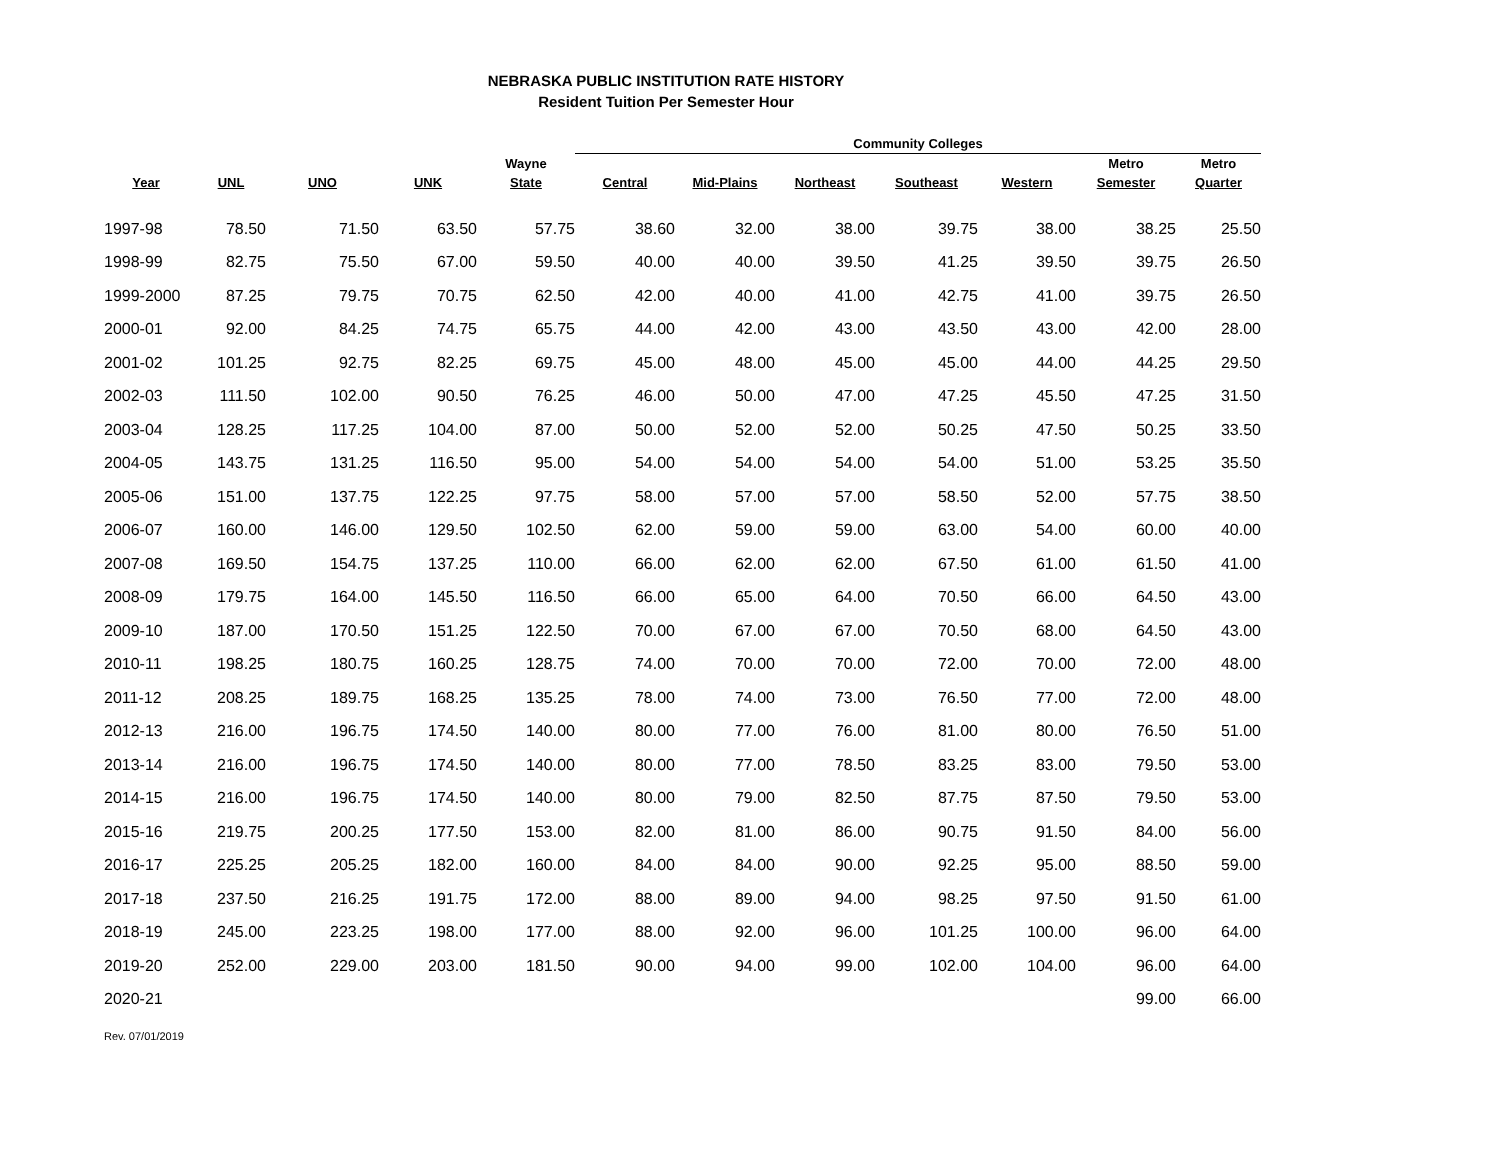NEBRASKA PUBLIC INSTITUTION RATE HISTORY
Resident Tuition Per Semester Hour
| | | | | | Community Colleges | | | | | | |
| --- | --- | --- | --- | --- | --- | --- | --- | --- | --- | --- | --- |
| | | | | Wayne | | | | | | Metro | Metro |
| Year | UNL | UNO | UNK | State | Central | Mid-Plains | Northeast | Southeast | Western | Semester | Quarter |
| 1997-98 | 78.50 | 71.50 | 63.50 | 57.75 | 38.60 | 32.00 | 38.00 | 39.75 | 38.00 | 38.25 | 25.50 |
| 1998-99 | 82.75 | 75.50 | 67.00 | 59.50 | 40.00 | 40.00 | 39.50 | 41.25 | 39.50 | 39.75 | 26.50 |
| 1999-2000 | 87.25 | 79.75 | 70.75 | 62.50 | 42.00 | 40.00 | 41.00 | 42.75 | 41.00 | 39.75 | 26.50 |
| 2000-01 | 92.00 | 84.25 | 74.75 | 65.75 | 44.00 | 42.00 | 43.00 | 43.50 | 43.00 | 42.00 | 28.00 |
| 2001-02 | 101.25 | 92.75 | 82.25 | 69.75 | 45.00 | 48.00 | 45.00 | 45.00 | 44.00 | 44.25 | 29.50 |
| 2002-03 | 111.50 | 102.00 | 90.50 | 76.25 | 46.00 | 50.00 | 47.00 | 47.25 | 45.50 | 47.25 | 31.50 |
| 2003-04 | 128.25 | 117.25 | 104.00 | 87.00 | 50.00 | 52.00 | 52.00 | 50.25 | 47.50 | 50.25 | 33.50 |
| 2004-05 | 143.75 | 131.25 | 116.50 | 95.00 | 54.00 | 54.00 | 54.00 | 54.00 | 51.00 | 53.25 | 35.50 |
| 2005-06 | 151.00 | 137.75 | 122.25 | 97.75 | 58.00 | 57.00 | 57.00 | 58.50 | 52.00 | 57.75 | 38.50 |
| 2006-07 | 160.00 | 146.00 | 129.50 | 102.50 | 62.00 | 59.00 | 59.00 | 63.00 | 54.00 | 60.00 | 40.00 |
| 2007-08 | 169.50 | 154.75 | 137.25 | 110.00 | 66.00 | 62.00 | 62.00 | 67.50 | 61.00 | 61.50 | 41.00 |
| 2008-09 | 179.75 | 164.00 | 145.50 | 116.50 | 66.00 | 65.00 | 64.00 | 70.50 | 66.00 | 64.50 | 43.00 |
| 2009-10 | 187.00 | 170.50 | 151.25 | 122.50 | 70.00 | 67.00 | 67.00 | 70.50 | 68.00 | 64.50 | 43.00 |
| 2010-11 | 198.25 | 180.75 | 160.25 | 128.75 | 74.00 | 70.00 | 70.00 | 72.00 | 70.00 | 72.00 | 48.00 |
| 2011-12 | 208.25 | 189.75 | 168.25 | 135.25 | 78.00 | 74.00 | 73.00 | 76.50 | 77.00 | 72.00 | 48.00 |
| 2012-13 | 216.00 | 196.75 | 174.50 | 140.00 | 80.00 | 77.00 | 76.00 | 81.00 | 80.00 | 76.50 | 51.00 |
| 2013-14 | 216.00 | 196.75 | 174.50 | 140.00 | 80.00 | 77.00 | 78.50 | 83.25 | 83.00 | 79.50 | 53.00 |
| 2014-15 | 216.00 | 196.75 | 174.50 | 140.00 | 80.00 | 79.00 | 82.50 | 87.75 | 87.50 | 79.50 | 53.00 |
| 2015-16 | 219.75 | 200.25 | 177.50 | 153.00 | 82.00 | 81.00 | 86.00 | 90.75 | 91.50 | 84.00 | 56.00 |
| 2016-17 | 225.25 | 205.25 | 182.00 | 160.00 | 84.00 | 84.00 | 90.00 | 92.25 | 95.00 | 88.50 | 59.00 |
| 2017-18 | 237.50 | 216.25 | 191.75 | 172.00 | 88.00 | 89.00 | 94.00 | 98.25 | 97.50 | 91.50 | 61.00 |
| 2018-19 | 245.00 | 223.25 | 198.00 | 177.00 | 88.00 | 92.00 | 96.00 | 101.25 | 100.00 | 96.00 | 64.00 |
| 2019-20 | 252.00 | 229.00 | 203.00 | 181.50 | 90.00 | 94.00 | 99.00 | 102.00 | 104.00 | 96.00 | 64.00 |
| 2020-21 | | | | | | | | | | 99.00 | 66.00 |
Rev. 07/01/2019